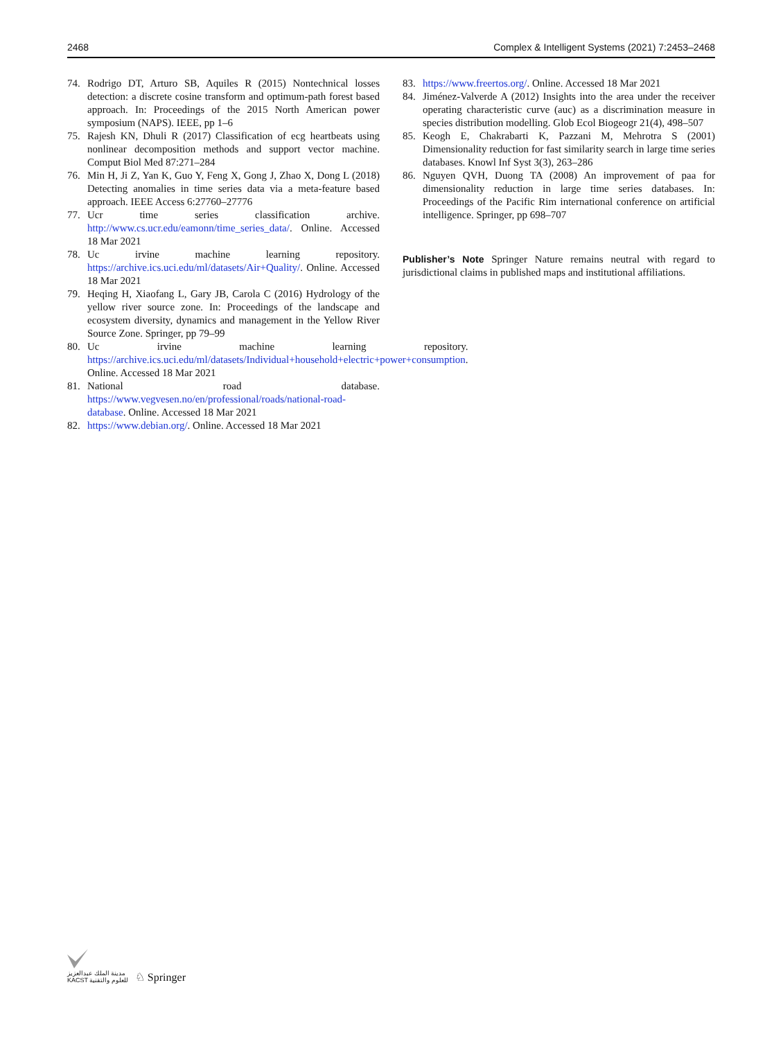2468 Complex & Intelligent Systems (2021) 7:2453–2468
74. Rodrigo DT, Arturo SB, Aquiles R (2015) Nontechnical losses detection: a discrete cosine transform and optimum-path forest based approach. In: Proceedings of the 2015 North American power symposium (NAPS). IEEE, pp 1–6
75. Rajesh KN, Dhuli R (2017) Classification of ecg heartbeats using nonlinear decomposition methods and support vector machine. Comput Biol Med 87:271–284
76. Min H, Ji Z, Yan K, Guo Y, Feng X, Gong J, Zhao X, Dong L (2018) Detecting anomalies in time series data via a meta-feature based approach. IEEE Access 6:27760–27776
77. Ucr time series classification archive. http://www.cs.ucr.edu/eamonn/time_series_data/. Online. Accessed 18 Mar 2021
78. Uc irvine machine learning repository. https://archive.ics.uci.edu/ml/datasets/Air+Quality/. Online. Accessed 18 Mar 2021
79. Heqing H, Xiaofang L, Gary JB, Carola C (2016) Hydrology of the yellow river source zone. In: Proceedings of the landscape and ecosystem diversity, dynamics and management in the Yellow River Source Zone. Springer, pp 79–99
80. Uc irvine machine learning repository. https://archive.ics.uci.edu/ml/datasets/Individual+household+electric+power+consumption. Online. Accessed 18 Mar 2021
81. National road database. https://www.vegvesen.no/en/professional/roads/national-road-database. Online. Accessed 18 Mar 2021
82. https://www.debian.org/. Online. Accessed 18 Mar 2021
83. https://www.freertos.org/. Online. Accessed 18 Mar 2021
84. Jiménez-Valverde A (2012) Insights into the area under the receiver operating characteristic curve (auc) as a discrimination measure in species distribution modelling. Glob Ecol Biogeogr 21(4), 498–507
85. Keogh E, Chakrabarti K, Pazzani M, Mehrotra S (2001) Dimensionality reduction for fast similarity search in large time series databases. Knowl Inf Syst 3(3), 263–286
86. Nguyen QVH, Duong TA (2008) An improvement of paa for dimensionality reduction in large time series databases. In: Proceedings of the Pacific Rim international conference on artificial intelligence. Springer, pp 698–707
Publisher’s Note Springer Nature remains neutral with regard to jurisdictional claims in published maps and institutional affiliations.
مدينة الملك عبدالعزيز
KACST للعلوم والتقنية
♘ Springer